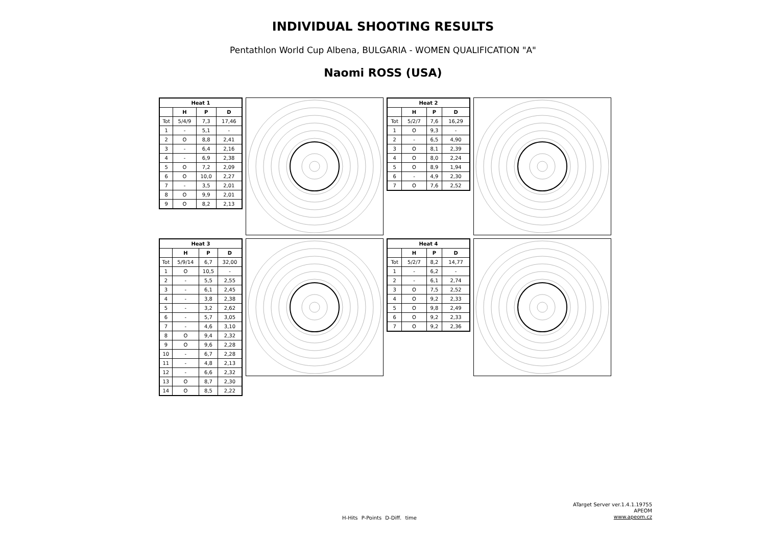INDIVIDUAL SHOOTING RESULTS
Pentathlon World Cup Albena, BULGARIA - WOMEN QUALIFICATION "A"
Naomi ROSS (USA)
| Heat 1 | | | |
| --- | --- | --- | --- |
| | H | P | D |
| Tot | 5/4/9 | 7,3 | 17,46 |
| 1 | - | 5,1 | - |
| 2 | O | 8,8 | 2,41 |
| 3 | - | 6,4 | 2,16 |
| 4 | - | 6,9 | 2,38 |
| 5 | O | 7,2 | 2,09 |
| 6 | O | 10,0 | 2,27 |
| 7 | - | 3,5 | 2,01 |
| 8 | O | 9,9 | 2,01 |
| 9 | O | 8,2 | 2,13 |
| Heat 2 | | | |
| --- | --- | --- | --- |
| | H | P | D |
| Tot | 5/2/7 | 7,6 | 16,29 |
| 1 | O | 9,3 | - |
| 2 | - | 6,5 | 4,90 |
| 3 | O | 8,1 | 2,39 |
| 4 | O | 8,0 | 2,24 |
| 5 | O | 8,9 | 1,94 |
| 6 | - | 4,9 | 2,30 |
| 7 | O | 7,6 | 2,52 |
| Heat 3 | | | |
| --- | --- | --- | --- |
| | H | P | D |
| Tot | 5/9/14 | 6,7 | 32,00 |
| 1 | O | 10,5 | - |
| 2 | - | 5,5 | 2,55 |
| 3 | - | 6,1 | 2,45 |
| 4 | - | 3,8 | 2,38 |
| 5 | - | 3,2 | 2,62 |
| 6 | - | 5,7 | 3,05 |
| 7 | - | 4,6 | 3,10 |
| 8 | O | 9,4 | 2,32 |
| 9 | O | 9,6 | 2,28 |
| 10 | - | 6,7 | 2,28 |
| 11 | - | 4,8 | 2,13 |
| 12 | - | 6,6 | 2,32 |
| 13 | O | 8,7 | 2,30 |
| 14 | O | 8,5 | 2,22 |
| Heat 4 | | | |
| --- | --- | --- | --- |
| | H | P | D |
| Tot | 5/2/7 | 8,2 | 14,77 |
| 1 | - | 6,2 | - |
| 2 | - | 6,1 | 2,74 |
| 3 | O | 7,5 | 2,52 |
| 4 | O | 9,2 | 2,33 |
| 5 | O | 9,8 | 2,49 |
| 6 | O | 9,2 | 2,33 |
| 7 | O | 9,2 | 2,36 |
ATarget Server ver.1.4.1.19755
APEOM
www.apeom.cz
H-Hits P-Points D-Diff. time